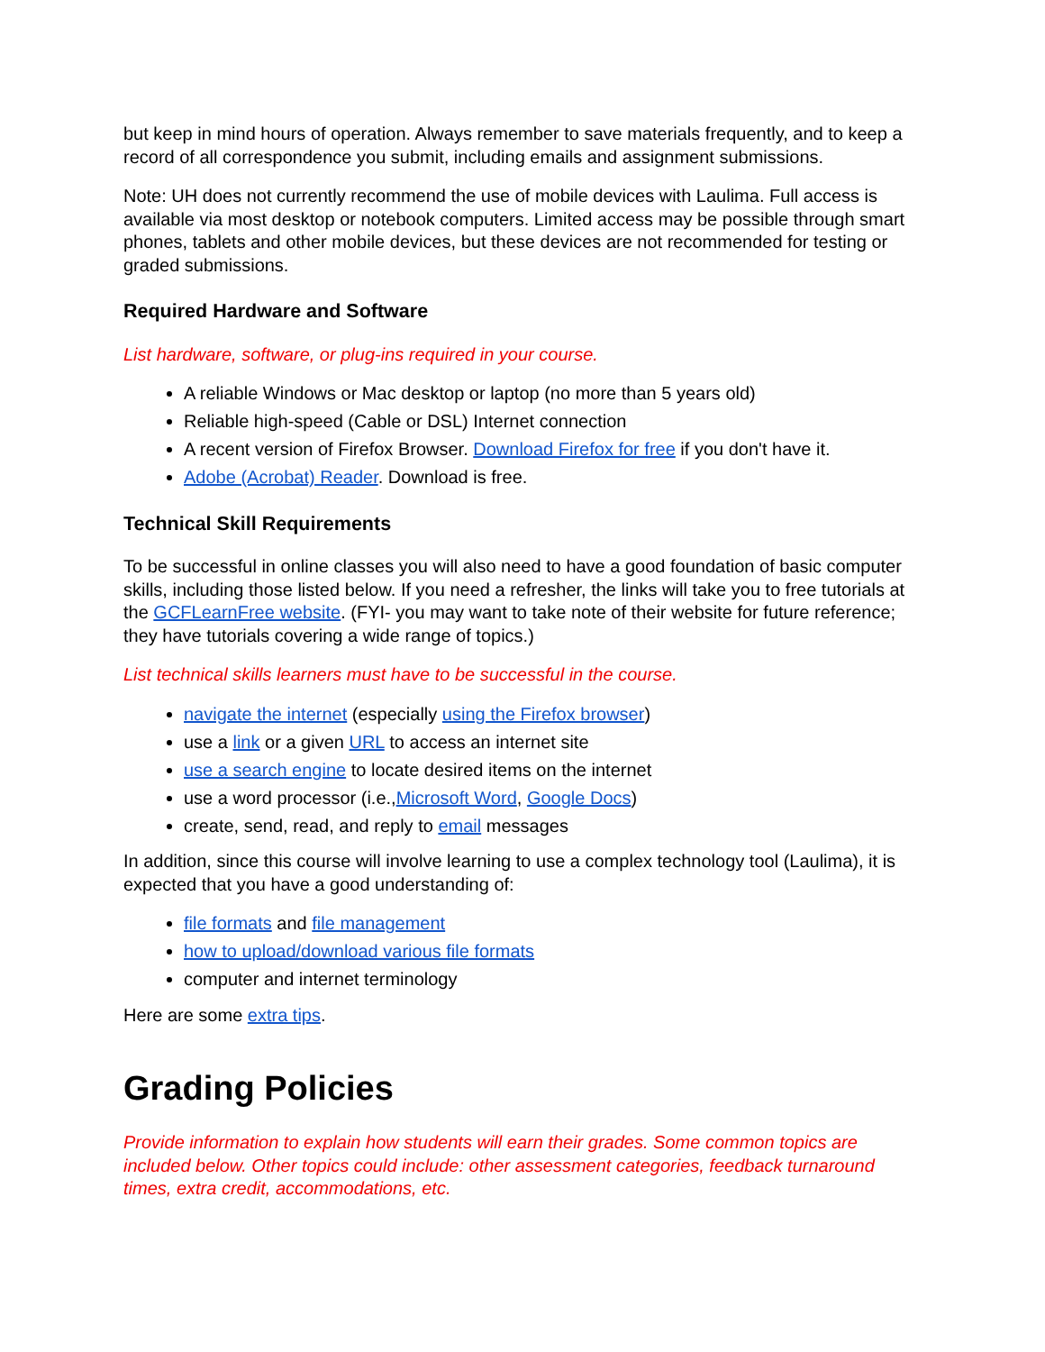but keep in mind hours of operation. Always remember to save materials frequently, and to keep a record of all correspondence you submit, including emails and assignment submissions.
Note: UH does not currently recommend the use of mobile devices with Laulima. Full access is available via most desktop or notebook computers. Limited access may be possible through smart phones, tablets and other mobile devices, but these devices are not recommended for testing or graded submissions.
Required Hardware and Software
List hardware, software, or plug-ins required in your course.
A reliable Windows or Mac desktop or laptop (no more than 5 years old)
Reliable high-speed (Cable or DSL) Internet connection
A recent version of Firefox Browser. Download Firefox for free if you don't have it.
Adobe (Acrobat) Reader. Download is free.
Technical Skill Requirements
To be successful in online classes you will also need to have a good foundation of basic computer skills, including those listed below. If you need a refresher, the links will take you to free tutorials at the GCFLearnFree website. (FYI- you may want to take note of their website for future reference; they have tutorials covering a wide range of topics.)
List technical skills learners must have to be successful in the course.
navigate the internet (especially using the Firefox browser)
use a link or a given URL to access an internet site
use a search engine to locate desired items on the internet
use a word processor (i.e.,Microsoft Word, Google Docs)
create, send, read, and reply to email messages
In addition, since this course will involve learning to use a complex technology tool (Laulima), it is expected that you have a good understanding of:
file formats and file management
how to upload/download various file formats
computer and internet terminology
Here are some extra tips.
Grading Policies
Provide information to explain how students will earn their grades. Some common topics are included below. Other topics could include: other assessment categories, feedback turnaround times, extra credit, accommodations, etc.